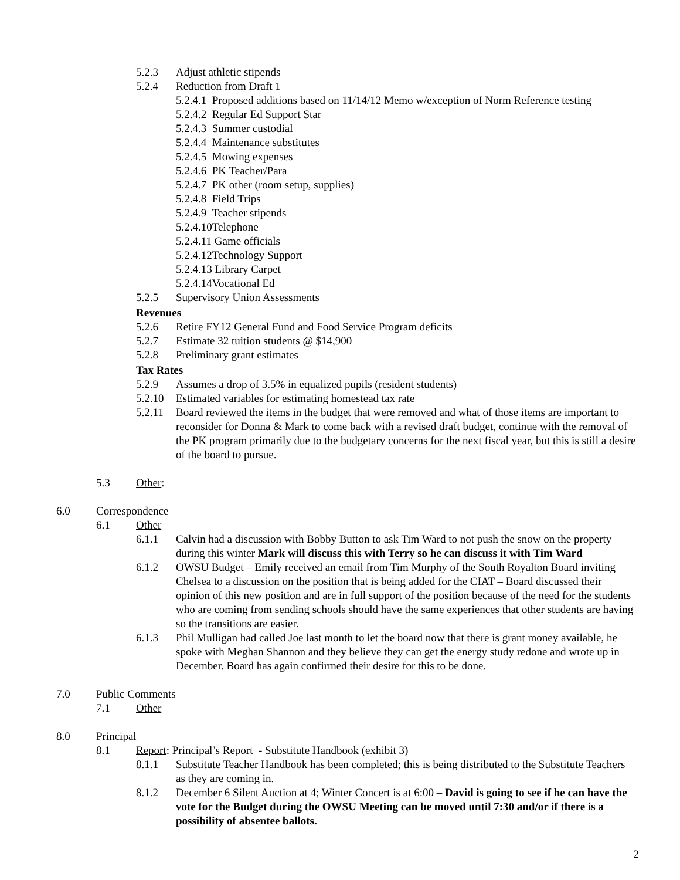5.2.3 Adjust athletic stipends
5.2.4 Reduction from Draft 1
5.2.4.1 Proposed additions based on 11/14/12 Memo w/exception of Norm Reference testing
5.2.4.2 Regular Ed Support Star
5.2.4.3 Summer custodial
5.2.4.4 Maintenance substitutes
5.2.4.5 Mowing expenses
5.2.4.6 PK Teacher/Para
5.2.4.7 PK other (room setup, supplies)
5.2.4.8 Field Trips
5.2.4.9 Teacher stipends
5.2.4.10Telephone
5.2.4.11 Game officials
5.2.4.12Technology Support
5.2.4.13 Library Carpet
5.2.4.14Vocational Ed
5.2.5 Supervisory Union Assessments
Revenues
5.2.6 Retire FY12 General Fund and Food Service Program deficits
5.2.7 Estimate 32 tuition students @ $14,900
5.2.8 Preliminary grant estimates
Tax Rates
5.2.9 Assumes a drop of 3.5% in equalized pupils (resident students)
5.2.10 Estimated variables for estimating homestead tax rate
5.2.11 Board reviewed the items in the budget that were removed and what of those items are important to reconsider for Donna & Mark to come back with a revised draft budget, continue with the removal of the PK program primarily due to the budgetary concerns for the next fiscal year, but this is still a desire of the board to pursue.
5.3 Other:
6.0 Correspondence
6.1 Other
6.1.1 Calvin had a discussion with Bobby Button to ask Tim Ward to not push the snow on the property during this winter Mark will discuss this with Terry so he can discuss it with Tim Ward
6.1.2 OWSU Budget – Emily received an email from Tim Murphy of the South Royalton Board inviting Chelsea to a discussion on the position that is being added for the CIAT – Board discussed their opinion of this new position and are in full support of the position because of the need for the students who are coming from sending schools should have the same experiences that other students are having so the transitions are easier.
6.1.3 Phil Mulligan had called Joe last month to let the board now that there is grant money available, he spoke with Meghan Shannon and they believe they can get the energy study redone and wrote up in December. Board has again confirmed their desire for this to be done.
7.0 Public Comments
7.1 Other
8.0 Principal
8.1 Report: Principal’s Report - Substitute Handbook (exhibit 3)
8.1.1 Substitute Teacher Handbook has been completed; this is being distributed to the Substitute Teachers as they are coming in.
8.1.2 December 6 Silent Auction at 4; Winter Concert is at 6:00 – David is going to see if he can have the vote for the Budget during the OWSU Meeting can be moved until 7:30 and/or if there is a possibility of absentee ballots.
2